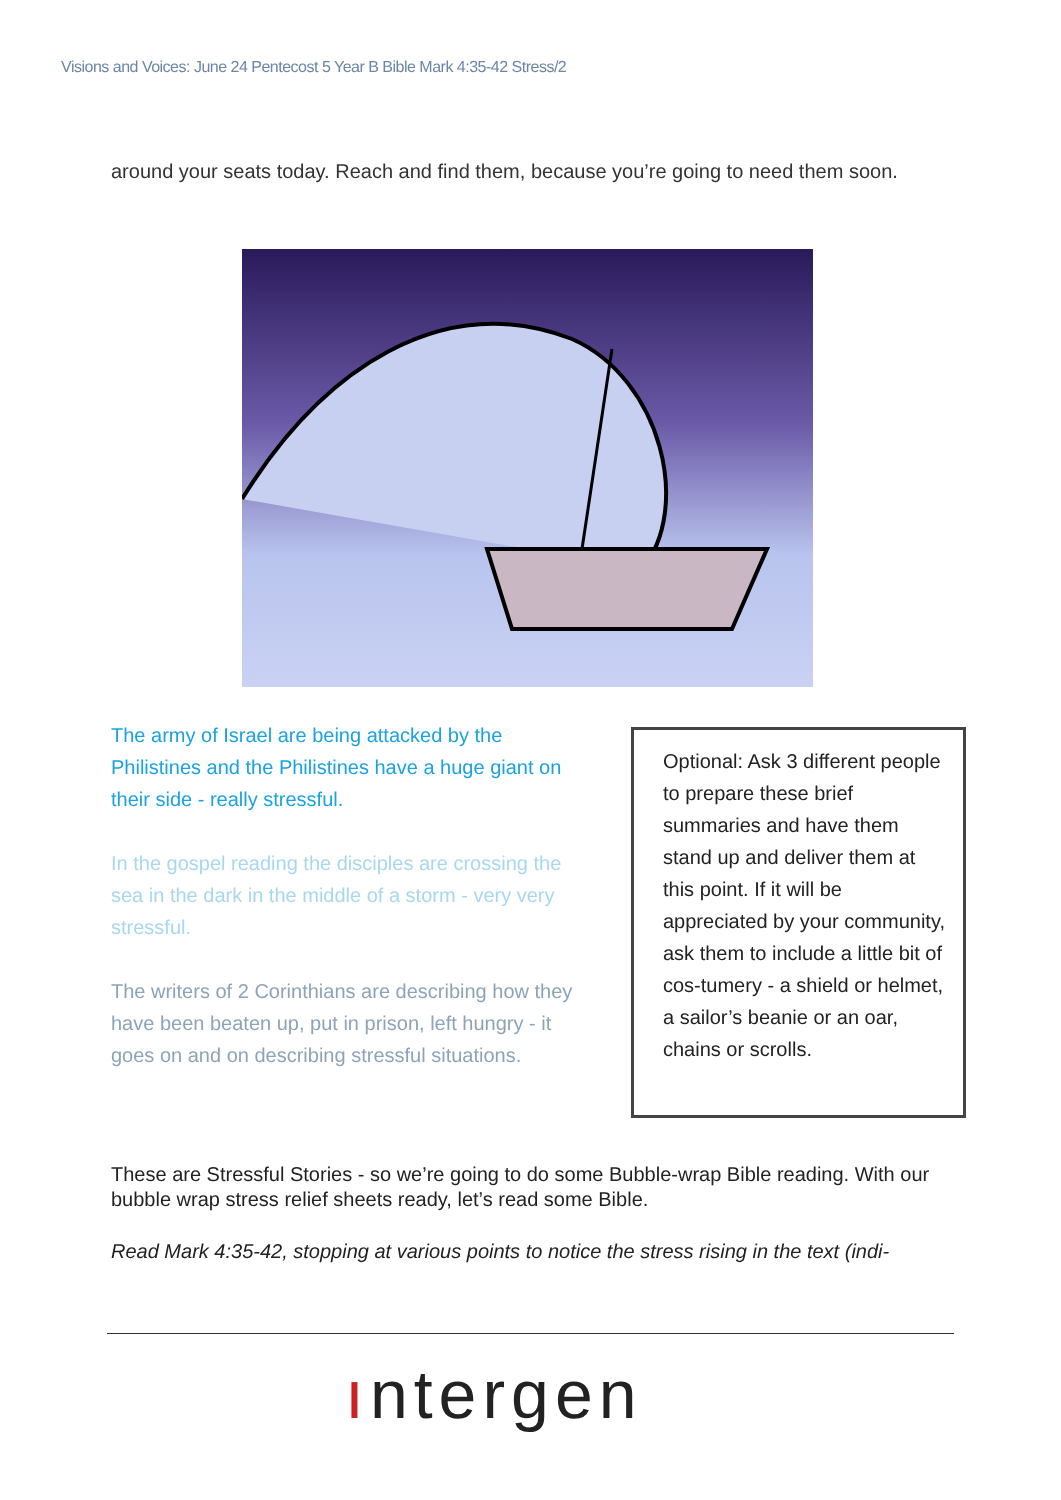Visions and Voices: June 24 Pentecost 5 Year B Bible Mark 4:35-42 Stress/2
around your seats today. Reach and find them, because you’re going to need them soon.
The army of Israel are being attacked by the Philistines and the Philistines have a huge giant on their side - really stressful.
In the gospel reading the disciples are crossing the sea in the dark in the middle of a storm - very very stressful.
The writers of 2 Corinthians are describing how they have been beaten up, put in prison, left hungry - it goes on and on describing stressful situations.
Optional: Ask 3 different people to prepare these brief summaries and have them stand up and deliver them at this point. If it will be appreciated by your community, ask them to include a little bit of cos-tumery - a shield or helmet, a sailor’s beanie or an oar, chains or scrolls.
These are Stressful Stories - so we’re going to do some Bubble-wrap Bible reading. With our bubble wrap stress relief sheets ready, let’s read some Bible.
Read Mark 4:35-42, stopping at various points to notice the stress rising in the text (indi-
ıntergen